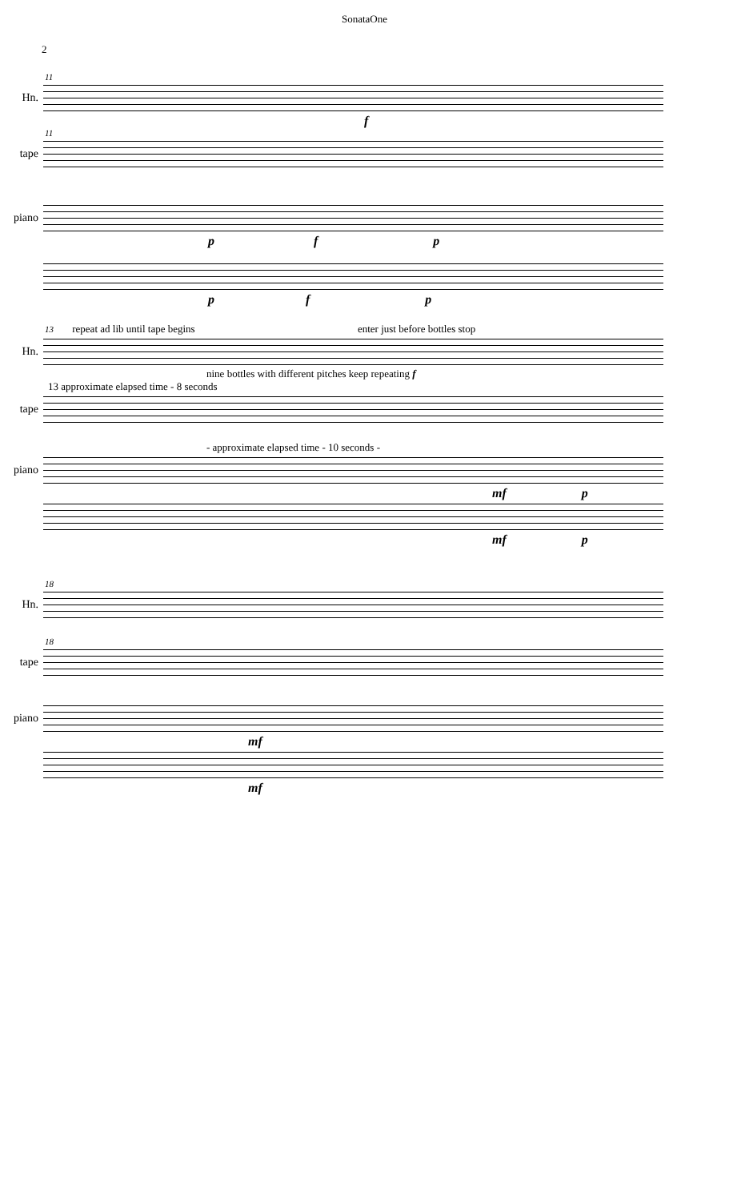SonataOne
2
11
Hn.
f
11
tape
piano
p f p
p f p
13 repeat ad lib until tape begins enter just before bottles stop
Hn.
nine bottles with different pitches keep repeating f
13 approximate elapsed time - 8 seconds
tape
- approximate elapsed time - 10 seconds -
piano
mf p
mf p
18
Hn.
18
tape
piano
mf
mf